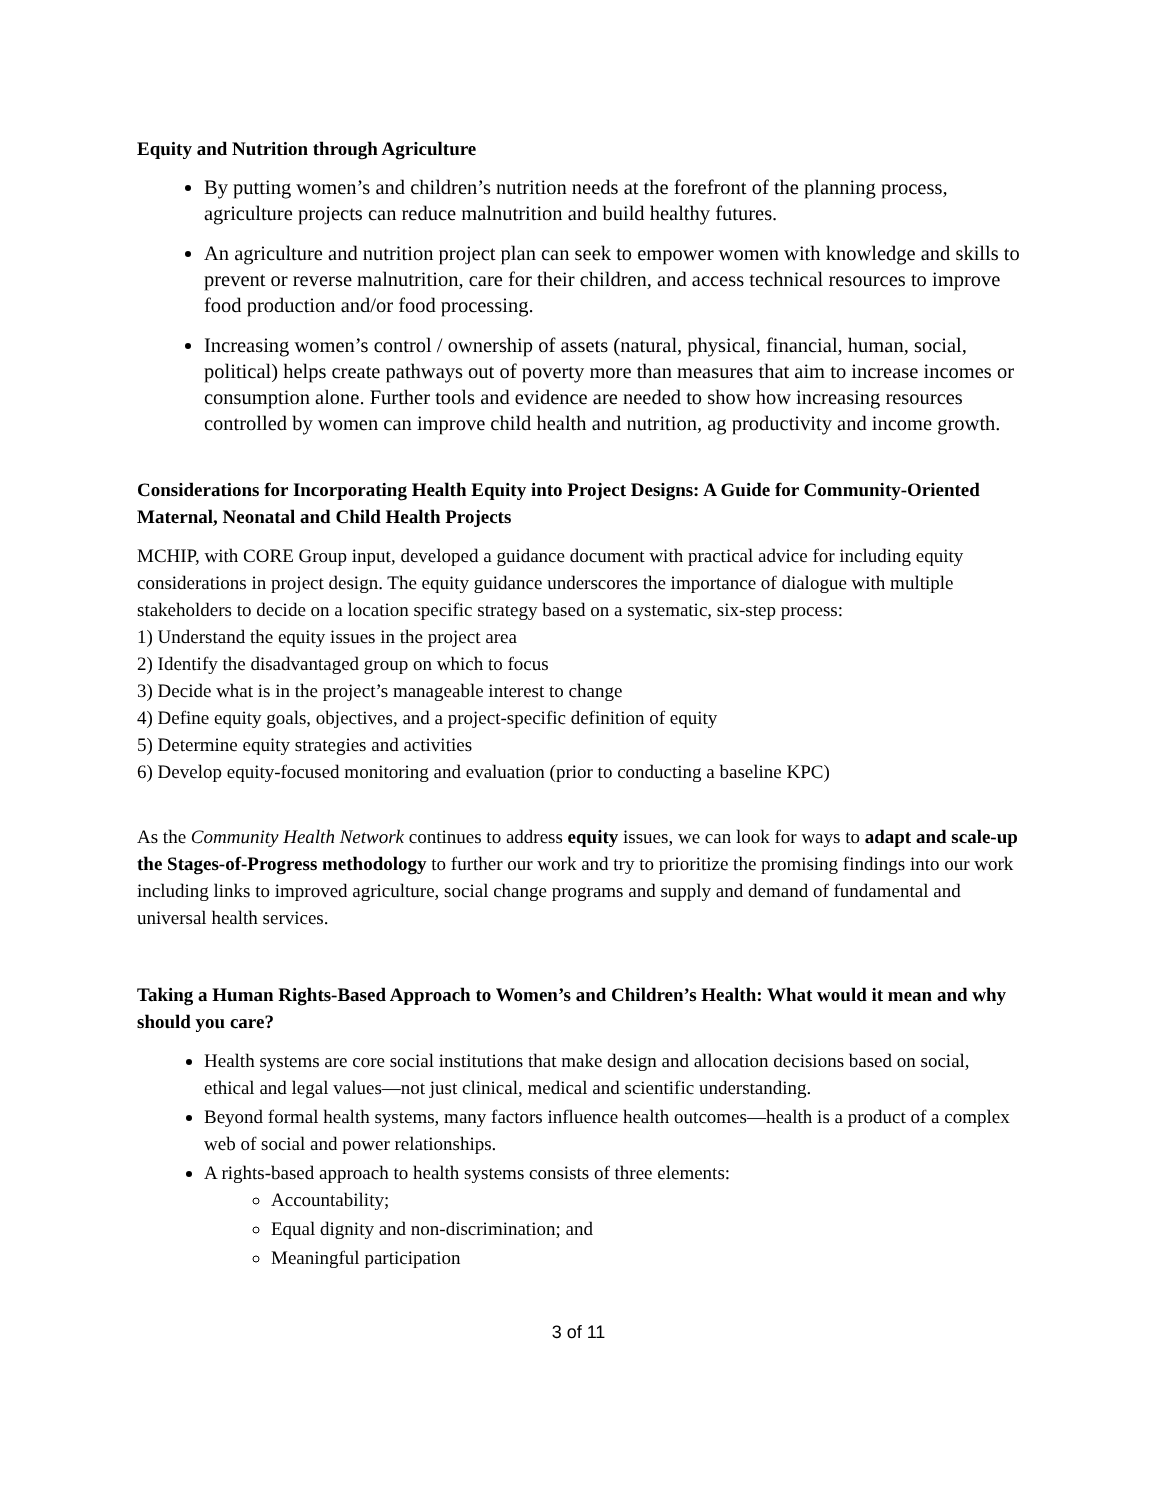Equity and Nutrition through Agriculture
By putting women’s and children’s nutrition needs at the forefront of the planning process, agriculture projects can reduce malnutrition and build healthy futures.
An agriculture and nutrition project plan can seek to empower women with knowledge and skills to prevent or reverse malnutrition, care for their children, and access technical resources to improve food production and/or food processing.
Increasing women’s control / ownership of assets (natural, physical, financial, human, social, political) helps create pathways out of poverty more than measures that aim to increase incomes or consumption alone. Further tools and evidence are needed to show how increasing resources controlled by women can improve child health and nutrition, ag productivity and income growth.
Considerations for Incorporating Health Equity into Project Designs: A Guide for Community-Oriented Maternal, Neonatal and Child Health Projects
MCHIP, with CORE Group input, developed a guidance document with practical advice for including equity considerations in project design. The equity guidance underscores the importance of dialogue with multiple stakeholders to decide on a location specific strategy based on a systematic, six-step process:
1) Understand the equity issues in the project area
2) Identify the disadvantaged group on which to focus
3) Decide what is in the project’s manageable interest to change
4) Define equity goals, objectives, and a project-specific definition of equity
5) Determine equity strategies and activities
6) Develop equity-focused monitoring and evaluation (prior to conducting a baseline KPC)
As the Community Health Network continues to address equity issues, we can look for ways to adapt and scale-up the Stages-of-Progress methodology to further our work and try to prioritize the promising findings into our work including links to improved agriculture, social change programs and supply and demand of fundamental and universal health services.
Taking a Human Rights-Based Approach to Women’s and Children’s Health: What would it mean and why should you care?
Health systems are core social institutions that make design and allocation decisions based on social, ethical and legal values—not just clinical, medical and scientific understanding.
Beyond formal health systems, many factors influence health outcomes—health is a product of a complex web of social and power relationships.
A rights-based approach to health systems consists of three elements:
Accountability;
Equal dignity and non-discrimination; and
Meaningful participation
3 of 11